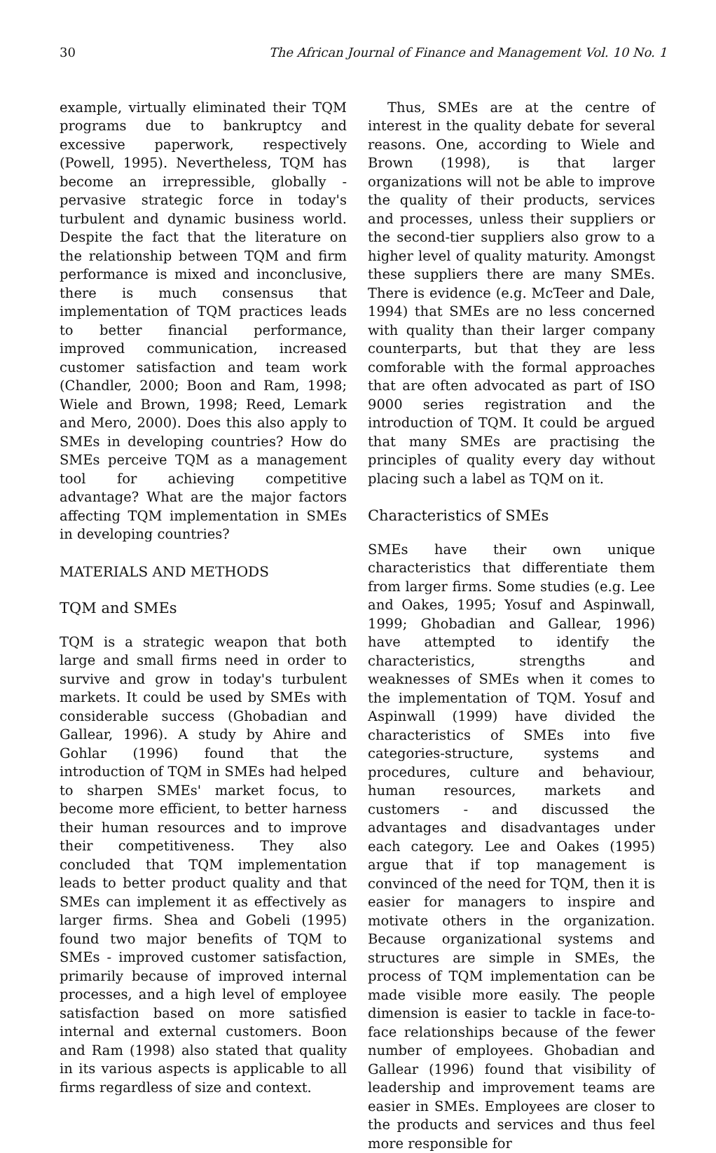30 The African Journal of Finance and Management Vol. 10 No. 1
example, virtually eliminated their TQM programs due to bankruptcy and excessive paperwork, respectively (Powell, 1995). Nevertheless, TQM has become an irrepressible, globally - pervasive strategic force in today's turbulent and dynamic business world. Despite the fact that the literature on the relationship between TQM and firm performance is mixed and inconclusive, there is much consensus that implementation of TQM practices leads to better financial performance, improved communication, increased customer satisfaction and team work (Chandler, 2000; Boon and Ram, 1998; Wiele and Brown, 1998; Reed, Lemark and Mero, 2000). Does this also apply to SMEs in developing countries? How do SMEs perceive TQM as a management tool for achieving competitive advantage? What are the major factors affecting TQM implementation in SMEs in developing countries?
MATERIALS AND METHODS
TQM and SMEs
TQM is a strategic weapon that both large and small firms need in order to survive and grow in today's turbulent markets. It could be used by SMEs with considerable success (Ghobadian and Gallear, 1996). A study by Ahire and Gohlar (1996) found that the introduction of TQM in SMEs had helped to sharpen SMEs' market focus, to become more efficient, to better harness their human resources and to improve their competitiveness. They also concluded that TQM implementation leads to better product quality and that SMEs can implement it as effectively as larger firms. Shea and Gobeli (1995) found two major benefits of TQM to SMEs - improved customer satisfaction, primarily because of improved internal processes, and a high level of employee satisfaction based on more satisfied internal and external customers. Boon and Ram (1998) also stated that quality in its various aspects is applicable to all firms regardless of size and context.
Thus, SMEs are at the centre of interest in the quality debate for several reasons. One, according to Wiele and Brown (1998), is that larger organizations will not be able to improve the quality of their products, services and processes, unless their suppliers or the second-tier suppliers also grow to a higher level of quality maturity. Amongst these suppliers there are many SMEs. There is evidence (e.g. McTeer and Dale, 1994) that SMEs are no less concerned with quality than their larger company counterparts, but that they are less comforable with the formal approaches that are often advocated as part of ISO 9000 series registration and the introduction of TQM. It could be argued that many SMEs are practising the principles of quality every day without placing such a label as TQM on it.
Characteristics of SMEs
SMEs have their own unique characteristics that differentiate them from larger firms. Some studies (e.g. Lee and Oakes, 1995; Yosuf and Aspinwall, 1999; Ghobadian and Gallear, 1996) have attempted to identify the characteristics, strengths and weaknesses of SMEs when it comes to the implementation of TQM. Yosuf and Aspinwall (1999) have divided the characteristics of SMEs into five categories-structure, systems and procedures, culture and behaviour, human resources, markets and customers - and discussed the advantages and disadvantages under each category. Lee and Oakes (1995) argue that if top management is convinced of the need for TQM, then it is easier for managers to inspire and motivate others in the organization. Because organizational systems and structures are simple in SMEs, the process of TQM implementation can be made visible more easily. The people dimension is easier to tackle in face-to-face relationships because of the fewer number of employees. Ghobadian and Gallear (1996) found that visibility of leadership and improvement teams are easier in SMEs. Employees are closer to the products and services and thus feel more responsible for